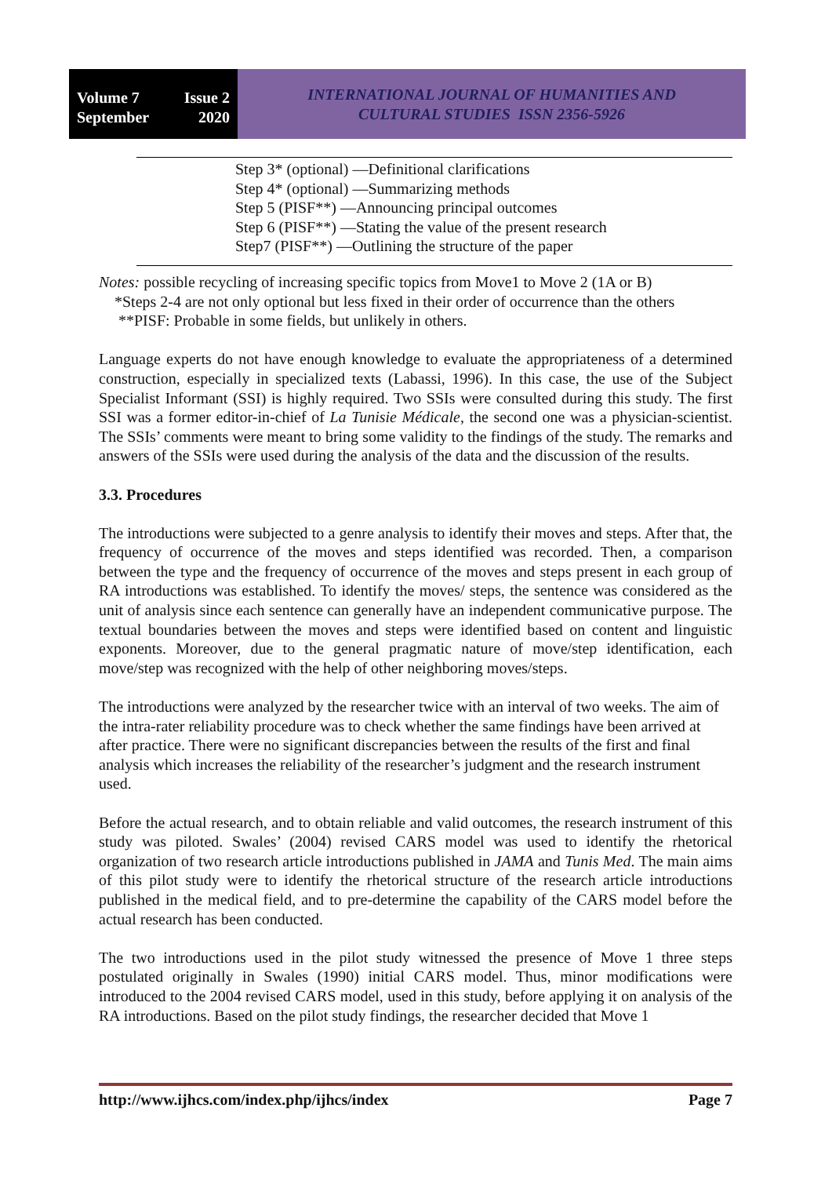Volume 7 Issue 2
September 2020
INTERNATIONAL JOURNAL OF HUMANITIES AND
CULTURAL STUDIES ISSN 2356-5926
Step 3* (optional) —Definitional clarifications
Step 4* (optional) —Summarizing methods
Step 5 (PISF**) —Announcing principal outcomes
Step 6 (PISF**) —Stating the value of the present research
Step7 (PISF**) —Outlining the structure of the paper
Notes: possible recycling of increasing specific topics from Move1 to Move 2 (1A or B)
*Steps 2-4 are not only optional but less fixed in their order of occurrence than the others
**PISF: Probable in some fields, but unlikely in others.
Language experts do not have enough knowledge to evaluate the appropriateness of a determined construction, especially in specialized texts (Labassi, 1996). In this case, the use of the Subject Specialist Informant (SSI) is highly required. Two SSIs were consulted during this study. The first SSI was a former editor-in-chief of La Tunisie Médicale, the second one was a physician-scientist. The SSIs’ comments were meant to bring some validity to the findings of the study. The remarks and answers of the SSIs were used during the analysis of the data and the discussion of the results.
3.3. Procedures
The introductions were subjected to a genre analysis to identify their moves and steps. After that, the frequency of occurrence of the moves and steps identified was recorded. Then, a comparison between the type and the frequency of occurrence of the moves and steps present in each group of RA introductions was established. To identify the moves/ steps, the sentence was considered as the unit of analysis since each sentence can generally have an independent communicative purpose. The textual boundaries between the moves and steps were identified based on content and linguistic exponents. Moreover, due to the general pragmatic nature of move/step identification, each move/step was recognized with the help of other neighboring moves/steps.
The introductions were analyzed by the researcher twice with an interval of two weeks. The aim of the intra-rater reliability procedure was to check whether the same findings have been arrived at after practice. There were no significant discrepancies between the results of the first and final analysis which increases the reliability of the researcher’s judgment and the research instrument used.
Before the actual research, and to obtain reliable and valid outcomes, the research instrument of this study was piloted. Swales’ (2004) revised CARS model was used to identify the rhetorical organization of two research article introductions published in JAMA and Tunis Med. The main aims of this pilot study were to identify the rhetorical structure of the research article introductions published in the medical field, and to pre-determine the capability of the CARS model before the actual research has been conducted.
The two introductions used in the pilot study witnessed the presence of Move 1 three steps postulated originally in Swales (1990) initial CARS model. Thus, minor modifications were introduced to the 2004 revised CARS model, used in this study, before applying it on analysis of the RA introductions. Based on the pilot study findings, the researcher decided that Move 1
http://www.ijhcs.com/index.php/ijhcs/index Page 7